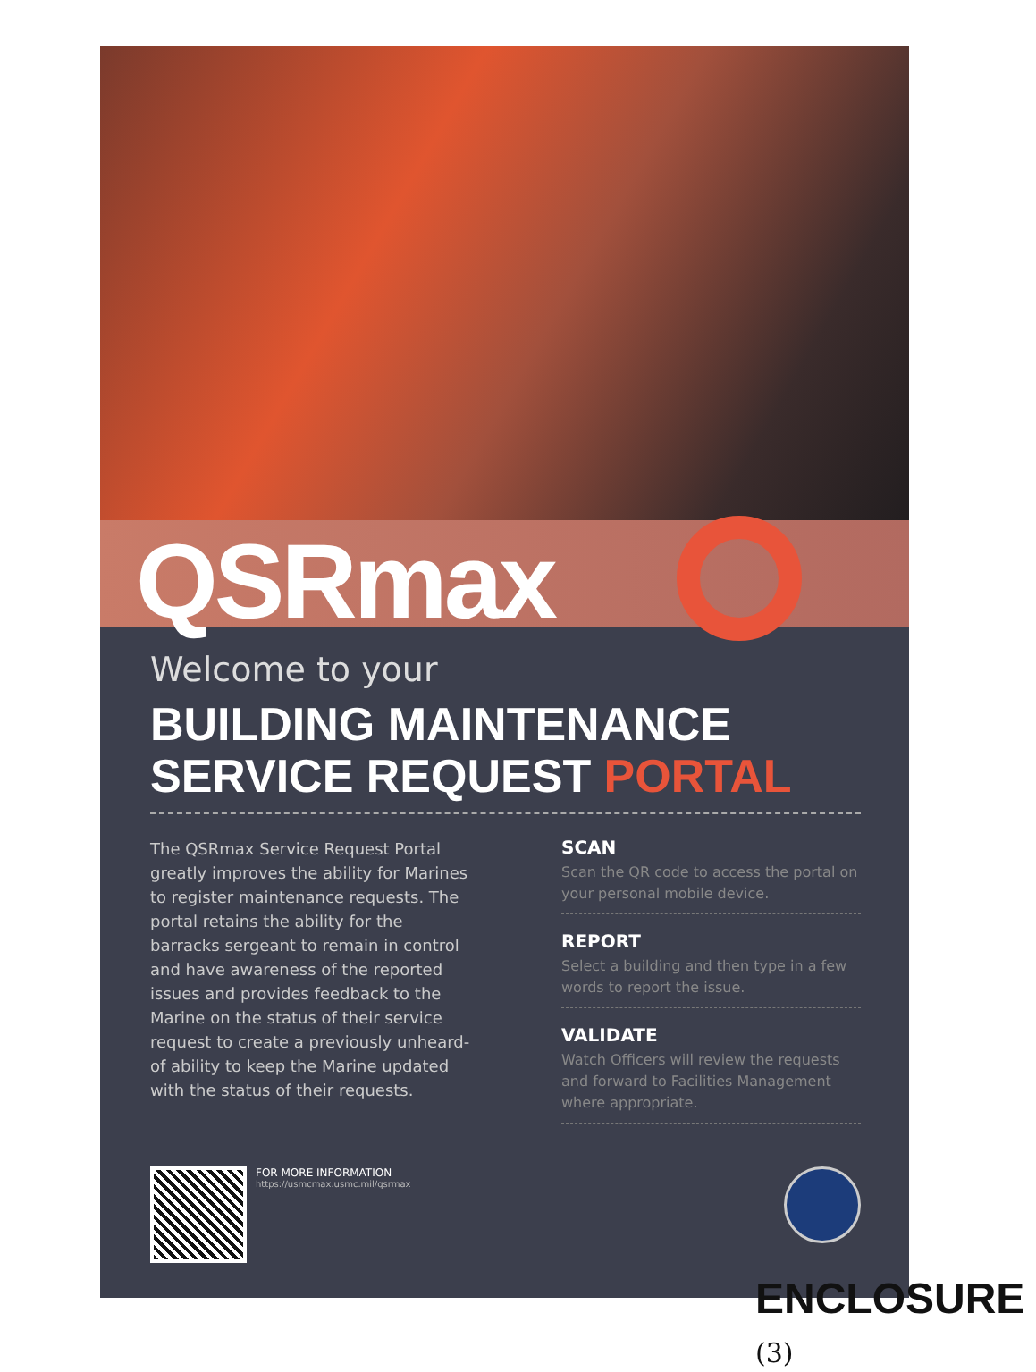QSRmax
Welcome to your
BUILDING MAINTENANCE
SERVICE REQUEST PORTAL
The QSRmax Service Request Portal greatly improves the ability for Marines to register maintenance requests. The portal retains the ability for the barracks sergeant to remain in control and have awareness of the reported issues and provides feedback to the Marine on the status of their service request to create a previously unheard-of ability to keep the Marine updated with the status of their requests.
SCAN
Scan the QR code to access the portal on your personal mobile device.
REPORT
Select a building and then type in a few words to report the issue.
VALIDATE
Watch Officers will review the requests and forward to Facilities Management where appropriate.
FOR MORE INFORMATION
https://usmcmax.usmc.mil/qsrmax
ENCLOSURE (3)